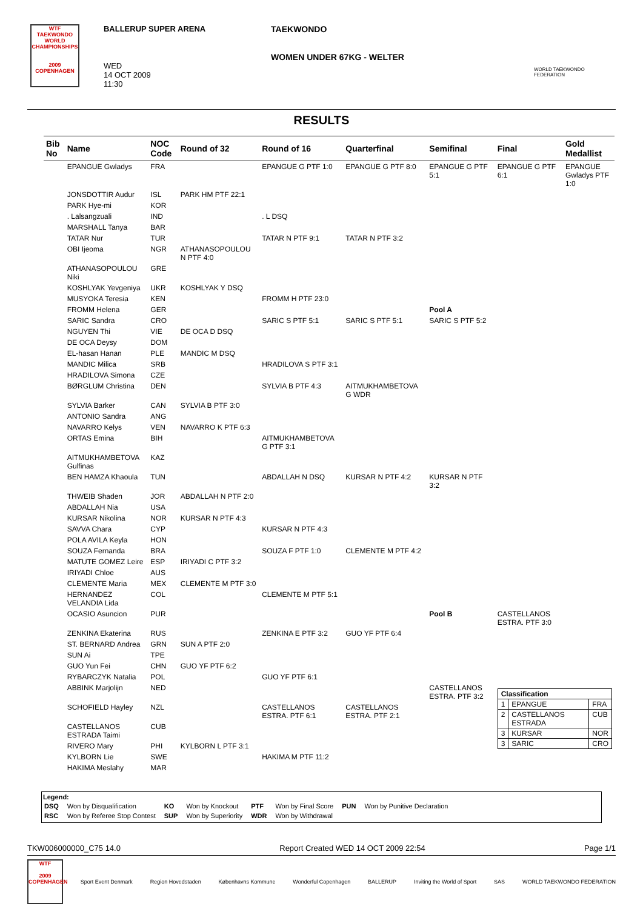WTF TAEKWONDO WORLD CHAMPIONSHIPS
2009 COPENHAGEN
BALLERUP SUPER ARENA
WED
14 OCT 2009
11:30
TAEKWONDO
WOMEN UNDER 67KG - WELTER
WORLD TAEKWONDO FEDERATION
RESULTS
| Bib No | Name | NOC Code | Round of 32 | Round of 16 | Quarterfinal | Semifinal | Final | Gold Medallist |
| --- | --- | --- | --- | --- | --- | --- | --- | --- |
| | EPANGUE Gwladys | FRA | | EPANGUE G PTF 1:0 | EPANGUE G PTF 8:0 | EPANGUE G PTF 5:1 | EPANGUE G PTF 6:1 | EPANGUE Gwladys PTF 1:0 |
| | JONSDOTTIR Audur | ISL | PARK HM PTF 22:1 | | | | | |
| | PARK Hye-mi | KOR | | | | | | |
| | . Lalsangzuali | IND | | . L DSQ | | | | |
| | MARSHALL Tanya | BAR | | | | | | |
| | TATAR Nur | TUR | | TATAR N PTF 9:1 | TATAR N PTF 3:2 | | | |
| | OBI Ijeoma | NGR | ATHANASOPOULOU N PTF 4:0 | | | | | |
| | ATHANASOPOULOU Niki | GRE | | | | | | |
| | KOSHLYAK Yevgeniya | UKR | KOSHLYAK Y DSQ | | | | | |
| | MUSYOKA Teresia | KEN | | FROMM H PTF 23:0 | | | | |
| | FROMM Helena | GER | | | | Pool A | | |
| | SARIC Sandra | CRO | | SARIC S PTF 5:1 | SARIC S PTF 5:1 | SARIC S PTF 5:2 | | |
| | NGUYEN Thi | VIE | DE OCA D DSQ | | | | | |
| | DE OCA Deysy | DOM | | | | | | |
| | EL-hasan Hanan | PLE | MANDIC M DSQ | | | | | |
| | MANDIC Milica | SRB | | HRADILOVA S PTF 3:1 | | | | |
| | HRADILOVA Simona | CZE | | | | | | |
| | BØRGLUM Christina | DEN | | SYLVIA B PTF 4:3 | AITMUKHAMBETOVA G WDR | | | |
| | SYLVIA Barker | CAN | SYLVIA B PTF 3:0 | | | | | |
| | ANTONIO Sandra | ANG | | | | | | |
| | NAVARRO Kelys | VEN | NAVARRO K PTF 6:3 | | | | | |
| | ORTAS Emina | BIH | | AITMUKHAMBETOVA G PTF 3:1 | | | | |
| | AITMUKHAMBETOVA Gulfinas | KAZ | | | | | | |
| | BEN HAMZA Khaoula | TUN | | ABDALLAH N DSQ | KURSAR N PTF 4:2 | KURSAR N PTF 3:2 | | |
| | THWEIB Shaden | JOR | ABDALLAH N PTF 2:0 | | | | | |
| | ABDALLAH Nia | USA | | | | | | |
| | KURSAR Nikolina | NOR | KURSAR N PTF 4:3 | | | | | |
| | SAVVA Chara | CYP | | KURSAR N PTF 4:3 | | | | |
| | POLA AVILA Keyla | HON | | | | | | |
| | SOUZA Fernanda | BRA | | SOUZA F PTF 1:0 | CLEMENTE M PTF 4:2 | | | |
| | MATUTE GOMEZ Leire | ESP | IRIYADI C PTF 3:2 | | | | | |
| | IRIYADI Chloe | AUS | | | | | | |
| | CLEMENTE Maria | MEX | CLEMENTE M PTF 3:0 | | | | | |
| | HERNANDEZ VELANDIA Lida | COL | | CLEMENTE M PTF 5:1 | | | | |
| | OCASIO Asuncion | PUR | | | | Pool B | CASTELLANOS ESTRA. PTF 3:0 | |
| | ZENKINA Ekaterina | RUS | | ZENKINA E PTF 3:2 | GUO YF PTF 6:4 | | | |
| | ST. BERNARD Andrea | GRN | SUN A PTF 2:0 | | | | | |
| | SUN Ai | TPE | | | | | | |
| | GUO Yun Fei | CHN | GUO YF PTF 6:2 | | | | | |
| | RYBARCZYK Natalia | POL | | GUO YF PTF 6:1 | | | | |
| | ABBINK Marjolijn | NED | | | | CASTELLANOS ESTRA. PTF 3:2 | / Classification / / / / --- / --- / --- / / 1 / EPANGUE / FRA / / 2 / CASTELLANOS ESTRADA / CUB / / 3 / KURSAR / NOR / / 3 / SARIC / CRO / | |
| | SCHOFIELD Hayley | NZL | | CASTELLANOS ESTRA. PTF 6:1 | CASTELLANOS ESTRA. PTF 2:1 | | | |
| | CASTELLANOS ESTRADA Taimi | CUB | | | | | | |
| | RIVERO Mary | PHI | KYLBORN L PTF 3:1 | | | | | |
| | KYLBORN Lie | SWE | | HAKIMA M PTF 11:2 | | | | |
| | HAKIMA Meslahy | MAR | | | | | | |
Legend:
| DSQ | Won by Disqualification | KO | Won by Knockout | PTF | Won by Final Score | PUN | Won by Punitive Declaration |
| RSC | Won by Referee Stop Contest | SUP | Won by Superiority | WDR | Won by Withdrawal | | |
TKW006000000_C75 14.0 Report Created WED 14 OCT 2009 22:54 Page 1/1
WTF
2009 COPENHAGEN
Sport Event Denmark Region Hovedstaden Københavns Kommune Wonderful Copenhagen BALLERUP Inviting the World of Sport SAS WORLD TAEKWONDO FEDERATION